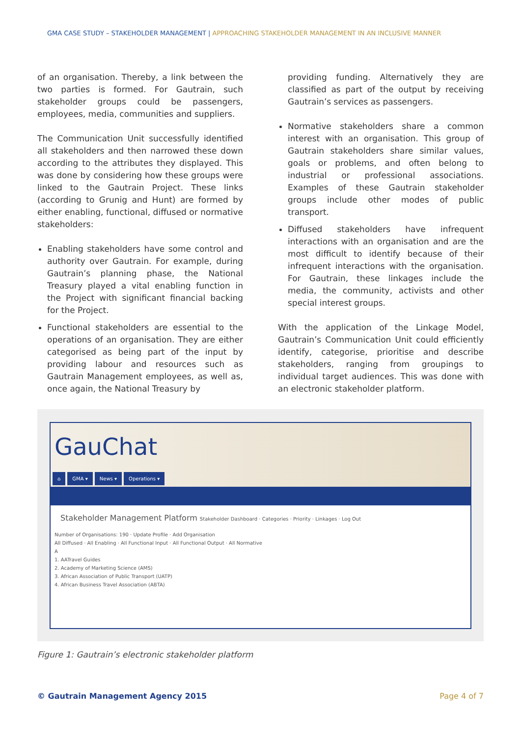GMA CASE STUDY – STAKEHOLDER MANAGEMENT | APPROACHING STAKEHOLDER MANAGEMENT IN AN INCLUSIVE MANNER
of an organisation. Thereby, a link between the two parties is formed. For Gautrain, such stakeholder groups could be passengers, employees, media, communities and suppliers.
The Communication Unit successfully identified all stakeholders and then narrowed these down according to the attributes they displayed. This was done by considering how these groups were linked to the Gautrain Project. These links (according to Grunig and Hunt) are formed by either enabling, functional, diffused or normative stakeholders:
Enabling stakeholders have some control and authority over Gautrain. For example, during Gautrain’s planning phase, the National Treasury played a vital enabling function in the Project with significant financial backing for the Project.
Functional stakeholders are essential to the operations of an organisation. They are either categorised as being part of the input by providing labour and resources such as Gautrain Management employees, as well as, once again, the National Treasury by
providing funding. Alternatively they are classified as part of the output by receiving Gautrain’s services as passengers.
Normative stakeholders share a common interest with an organisation. This group of Gautrain stakeholders share similar values, goals or problems, and often belong to industrial or professional associations. Examples of these Gautrain stakeholder groups include other modes of public transport.
Diffused stakeholders have infrequent interactions with an organisation and are the most difficult to identify because of their infrequent interactions with the organisation. For Gautrain, these linkages include the media, the community, activists and other special interest groups.
With the application of the Linkage Model, Gautrain’s Communication Unit could efficiently identify, categorise, prioritise and describe stakeholders, ranging from groupings to individual target audiences. This was done with an electronic stakeholder platform.
GauChat
⌂ GMA ▾ News ▾ Operations ▾
Stakeholder Management Platform Stakeholder Dashboard · Categories · Priority · Linkages · Log Out
Number of Organisations: 190 · Update Profile · Add Organisation
All Diffused · All Enabling · All Functional Input · All Functional Output · All Normative
A
1. AATravel Guides
2. Academy of Marketing Science (AMS)
3. African Association of Public Transport (UATP)
4. African Business Travel Association (ABTA)
Figure 1: Gautrain’s electronic stakeholder platform
© Gautrain Management Agency 2015 Page 4 of 7